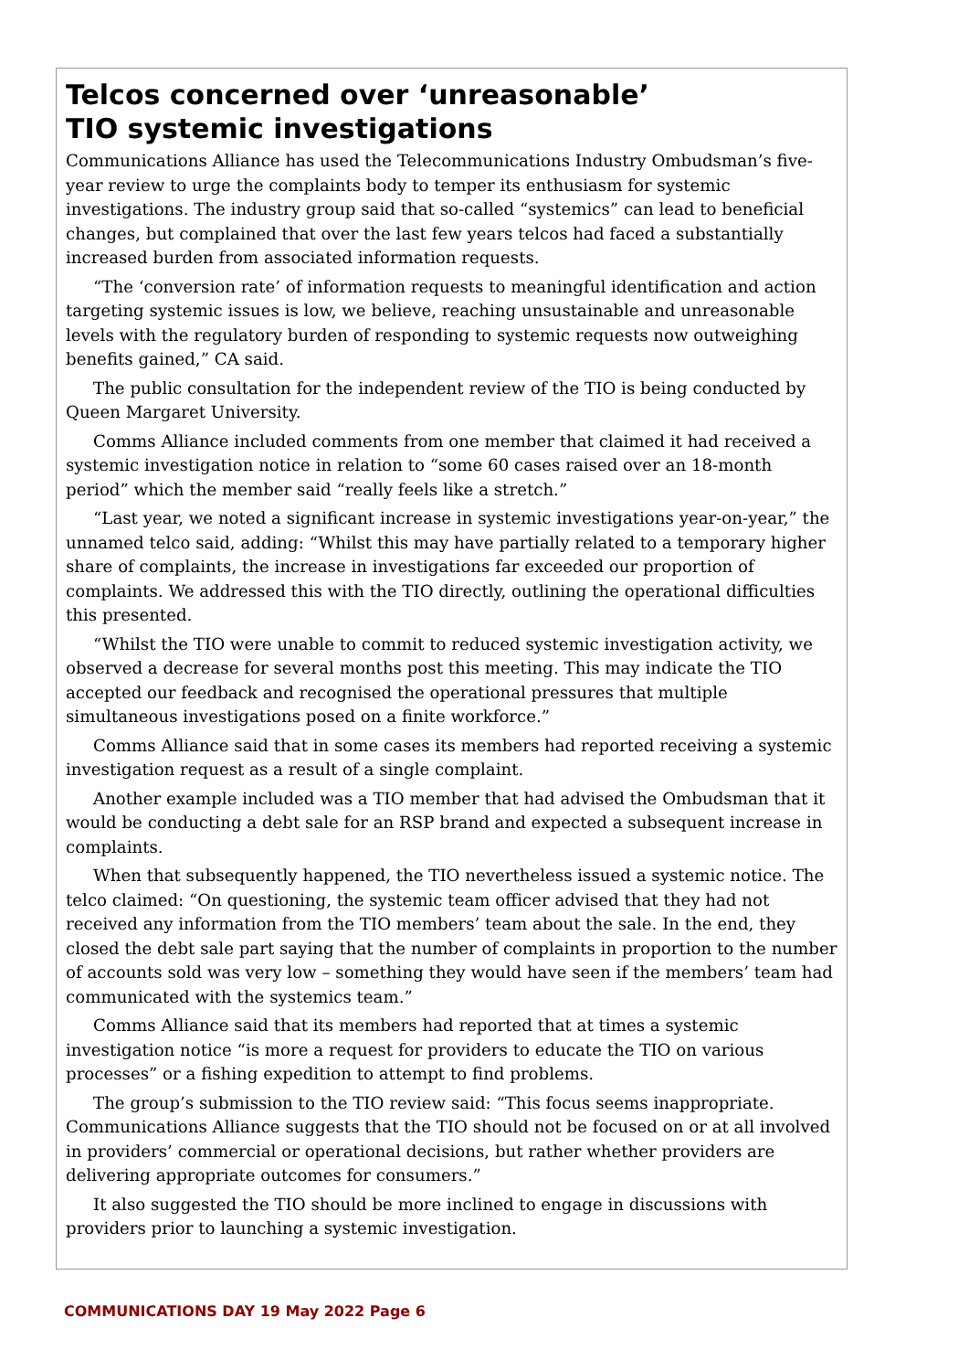Telcos concerned over ‘unreasonable’
TIO systemic investigations
Communications Alliance has used the Telecommunications Industry Ombudsman’s five-year review to urge the complaints body to temper its enthusiasm for systemic investigations. The industry group said that so-called “systemics” can lead to beneficial changes, but complained that over the last few years telcos had faced a substantially increased burden from associated information requests.
“The ‘conversion rate’ of information requests to meaningful identification and action targeting systemic issues is low, we believe, reaching unsustainable and unreasonable levels with the regulatory burden of responding to systemic requests now outweighing benefits gained,” CA said.
The public consultation for the independent review of the TIO is being conducted by Queen Margaret University.
Comms Alliance included comments from one member that claimed it had received a systemic investigation notice in relation to “some 60 cases raised over an 18-month period” which the member said “really feels like a stretch.”
“Last year, we noted a significant increase in systemic investigations year-on-year,” the unnamed telco said, adding: “Whilst this may have partially related to a temporary higher share of complaints, the increase in investigations far exceeded our proportion of complaints. We addressed this with the TIO directly, outlining the operational difficulties this presented.
“Whilst the TIO were unable to commit to reduced systemic investigation activity, we observed a decrease for several months post this meeting. This may indicate the TIO accepted our feedback and recognised the operational pressures that multiple simultaneous investigations posed on a finite workforce.”
Comms Alliance said that in some cases its members had reported receiving a systemic investigation request as a result of a single complaint.
Another example included was a TIO member that had advised the Ombudsman that it would be conducting a debt sale for an RSP brand and expected a subsequent increase in complaints.
When that subsequently happened, the TIO nevertheless issued a systemic notice. The telco claimed: “On questioning, the systemic team officer advised that they had not received any information from the TIO members’ team about the sale. In the end, they closed the debt sale part saying that the number of complaints in proportion to the number of accounts sold was very low – something they would have seen if the members’ team had communicated with the systemics team.”
Comms Alliance said that its members had reported that at times a systemic investigation notice “is more a request for providers to educate the TIO on various processes” or a fishing expedition to attempt to find problems.
The group’s submission to the TIO review said: “This focus seems inappropriate. Communications Alliance suggests that the TIO should not be focused on or at all involved in providers’ commercial or operational decisions, but rather whether providers are delivering appropriate outcomes for consumers.”
It also suggested the TIO should be more inclined to engage in discussions with providers prior to launching a systemic investigation.
COMMUNICATIONS DAY 19 May 2022 Page 6